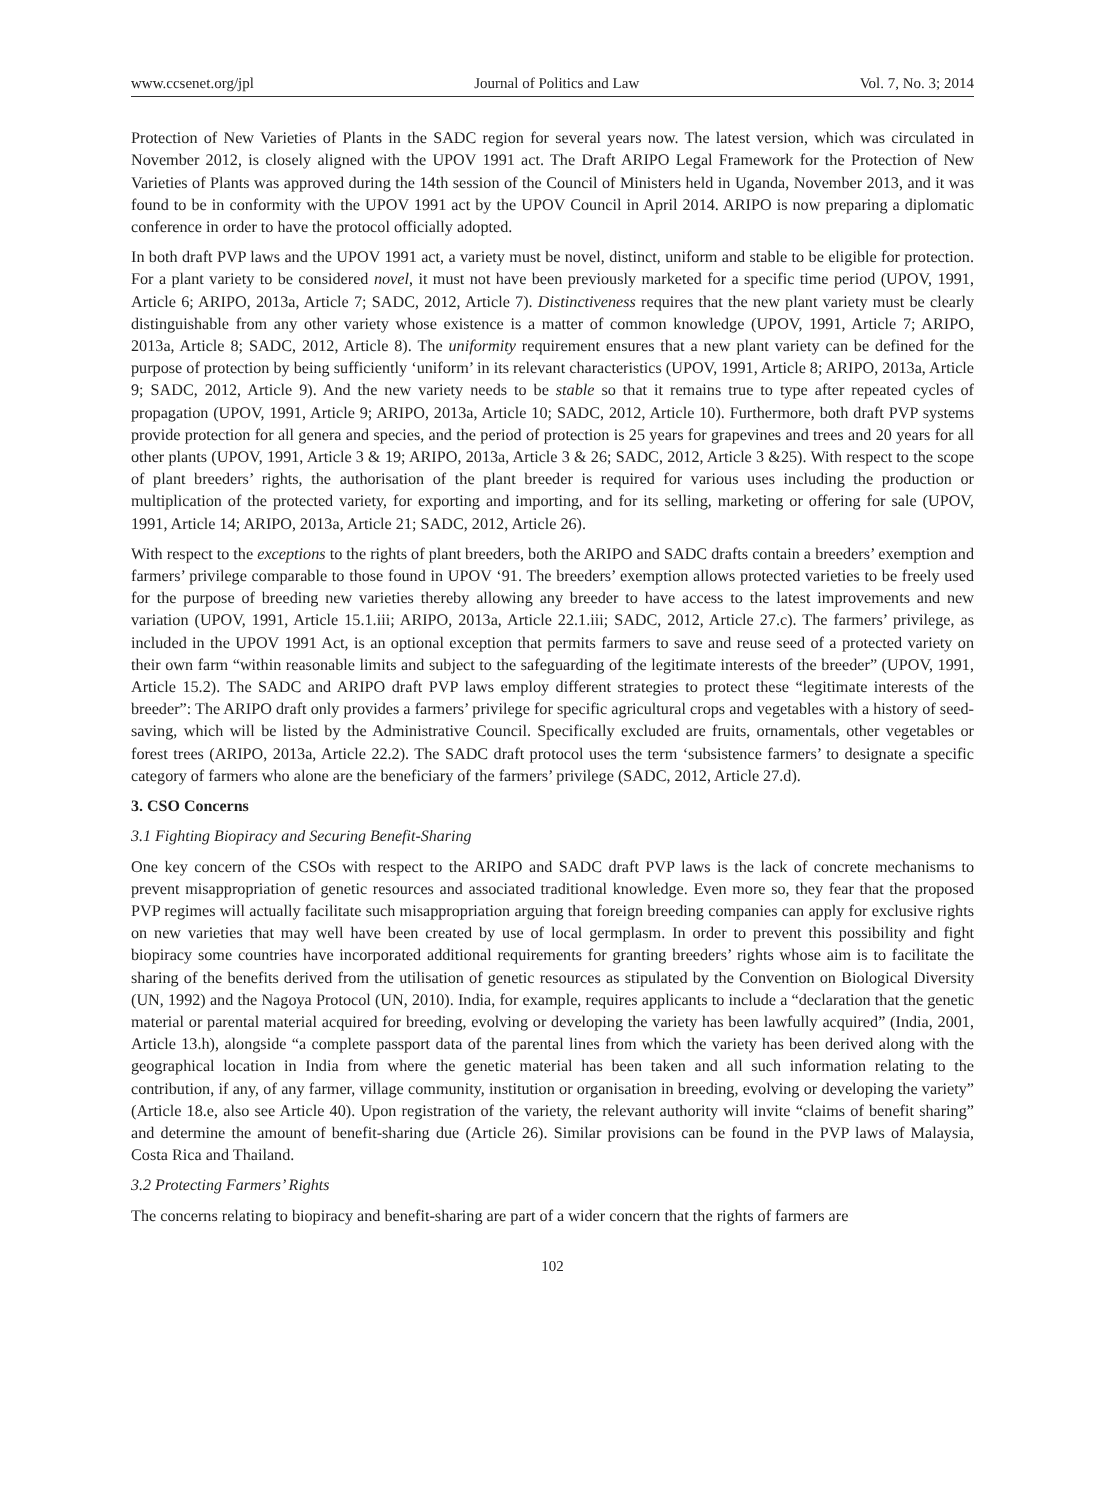www.ccsenet.org/jpl Journal of Politics and Law Vol. 7, No. 3; 2014
Protection of New Varieties of Plants in the SADC region for several years now. The latest version, which was circulated in November 2012, is closely aligned with the UPOV 1991 act. The Draft ARIPO Legal Framework for the Protection of New Varieties of Plants was approved during the 14th session of the Council of Ministers held in Uganda, November 2013, and it was found to be in conformity with the UPOV 1991 act by the UPOV Council in April 2014. ARIPO is now preparing a diplomatic conference in order to have the protocol officially adopted.
In both draft PVP laws and the UPOV 1991 act, a variety must be novel, distinct, uniform and stable to be eligible for protection. For a plant variety to be considered novel, it must not have been previously marketed for a specific time period (UPOV, 1991, Article 6; ARIPO, 2013a, Article 7; SADC, 2012, Article 7). Distinctiveness requires that the new plant variety must be clearly distinguishable from any other variety whose existence is a matter of common knowledge (UPOV, 1991, Article 7; ARIPO, 2013a, Article 8; SADC, 2012, Article 8). The uniformity requirement ensures that a new plant variety can be defined for the purpose of protection by being sufficiently ‘uniform’ in its relevant characteristics (UPOV, 1991, Article 8; ARIPO, 2013a, Article 9; SADC, 2012, Article 9). And the new variety needs to be stable so that it remains true to type after repeated cycles of propagation (UPOV, 1991, Article 9; ARIPO, 2013a, Article 10; SADC, 2012, Article 10). Furthermore, both draft PVP systems provide protection for all genera and species, and the period of protection is 25 years for grapevines and trees and 20 years for all other plants (UPOV, 1991, Article 3 & 19; ARIPO, 2013a, Article 3 & 26; SADC, 2012, Article 3 &25). With respect to the scope of plant breeders’ rights, the authorisation of the plant breeder is required for various uses including the production or multiplication of the protected variety, for exporting and importing, and for its selling, marketing or offering for sale (UPOV, 1991, Article 14; ARIPO, 2013a, Article 21; SADC, 2012, Article 26).
With respect to the exceptions to the rights of plant breeders, both the ARIPO and SADC drafts contain a breeders’ exemption and farmers’ privilege comparable to those found in UPOV ‘91. The breeders’ exemption allows protected varieties to be freely used for the purpose of breeding new varieties thereby allowing any breeder to have access to the latest improvements and new variation (UPOV, 1991, Article 15.1.iii; ARIPO, 2013a, Article 22.1.iii; SADC, 2012, Article 27.c). The farmers’ privilege, as included in the UPOV 1991 Act, is an optional exception that permits farmers to save and reuse seed of a protected variety on their own farm “within reasonable limits and subject to the safeguarding of the legitimate interests of the breeder” (UPOV, 1991, Article 15.2). The SADC and ARIPO draft PVP laws employ different strategies to protect these “legitimate interests of the breeder”: The ARIPO draft only provides a farmers’ privilege for specific agricultural crops and vegetables with a history of seed-saving, which will be listed by the Administrative Council. Specifically excluded are fruits, ornamentals, other vegetables or forest trees (ARIPO, 2013a, Article 22.2). The SADC draft protocol uses the term ‘subsistence farmers’ to designate a specific category of farmers who alone are the beneficiary of the farmers’ privilege (SADC, 2012, Article 27.d).
3. CSO Concerns
3.1 Fighting Biopiracy and Securing Benefit-Sharing
One key concern of the CSOs with respect to the ARIPO and SADC draft PVP laws is the lack of concrete mechanisms to prevent misappropriation of genetic resources and associated traditional knowledge. Even more so, they fear that the proposed PVP regimes will actually facilitate such misappropriation arguing that foreign breeding companies can apply for exclusive rights on new varieties that may well have been created by use of local germplasm. In order to prevent this possibility and fight biopiracy some countries have incorporated additional requirements for granting breeders’ rights whose aim is to facilitate the sharing of the benefits derived from the utilisation of genetic resources as stipulated by the Convention on Biological Diversity (UN, 1992) and the Nagoya Protocol (UN, 2010). India, for example, requires applicants to include a “declaration that the genetic material or parental material acquired for breeding, evolving or developing the variety has been lawfully acquired” (India, 2001, Article 13.h), alongside “a complete passport data of the parental lines from which the variety has been derived along with the geographical location in India from where the genetic material has been taken and all such information relating to the contribution, if any, of any farmer, village community, institution or organisation in breeding, evolving or developing the variety” (Article 18.e, also see Article 40). Upon registration of the variety, the relevant authority will invite “claims of benefit sharing” and determine the amount of benefit-sharing due (Article 26). Similar provisions can be found in the PVP laws of Malaysia, Costa Rica and Thailand.
3.2 Protecting Farmers’ Rights
The concerns relating to biopiracy and benefit-sharing are part of a wider concern that the rights of farmers are
102